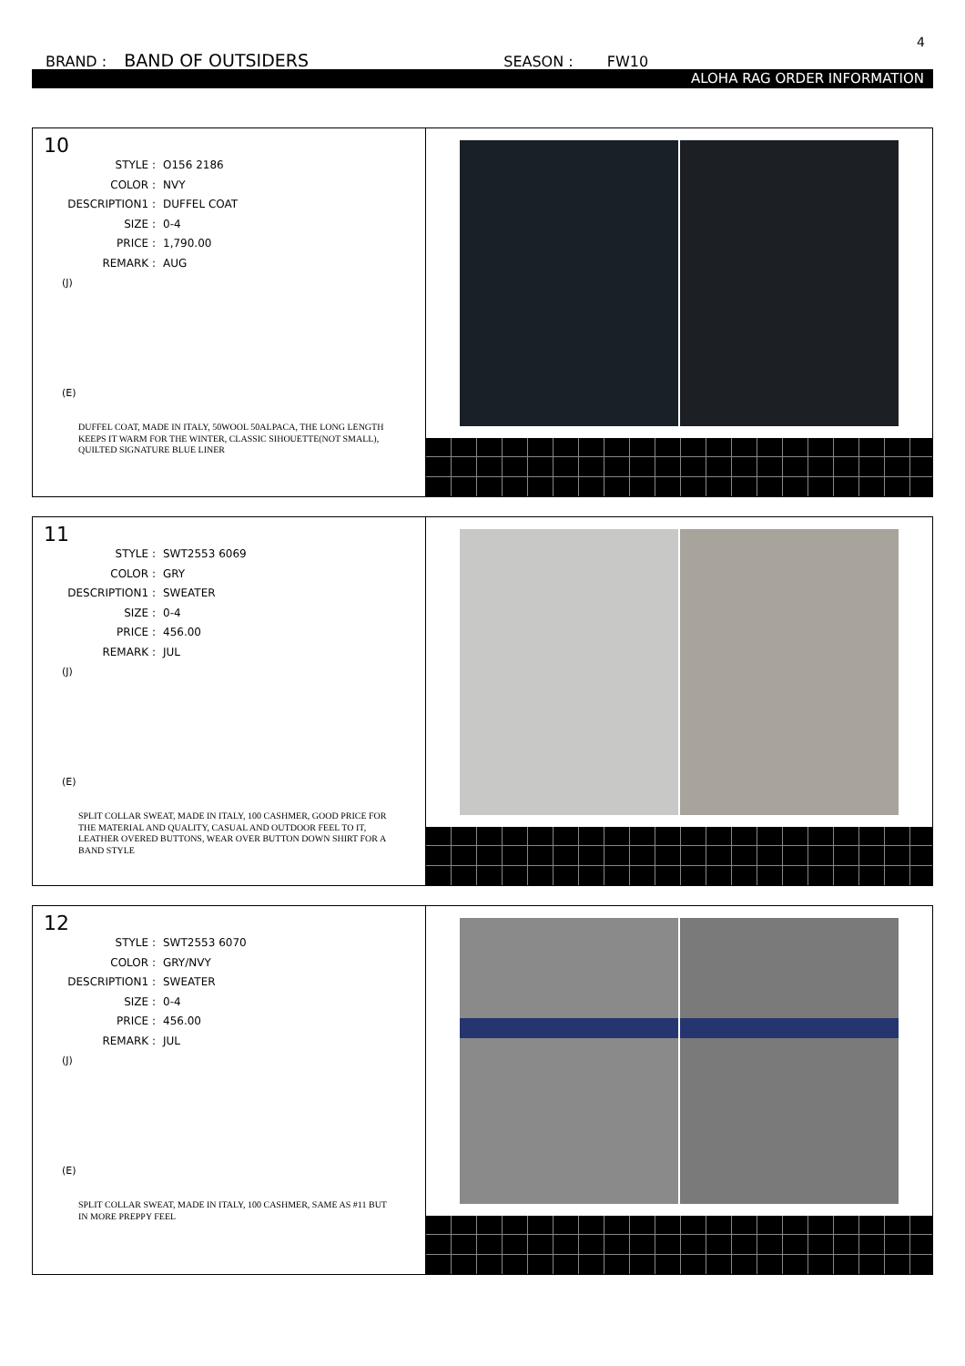4
BRAND : BAND OF OUTSIDERS SEASON : FW10
ALOHA RAG ORDER INFORMATION
10
STYLE : O156 2186
COLOR : NVY
DESCRIPTION1 : DUFFEL COAT
SIZE : 0-4
PRICE : 1,790.00
REMARK : AUG
(J)
(E)
DUFFEL COAT, MADE IN ITALY, 50WOOL 50ALPACA, THE LONG LENGTH KEEPS IT WARM FOR THE WINTER, CLASSIC SIHOUETTE(NOT SMALL), QUILTED SIGNATURE BLUE LINER
11
STYLE : SWT2553 6069
COLOR : GRY
DESCRIPTION1 : SWEATER
SIZE : 0-4
PRICE : 456.00
REMARK : JUL
(J)
(E)
SPLIT COLLAR SWEAT, MADE IN ITALY, 100 CASHMER, GOOD PRICE FOR THE MATERIAL AND QUALITY, CASUAL AND OUTDOOR FEEL TO IT, LEATHER OVERED BUTTONS, WEAR OVER BUTTON DOWN SHIRT FOR A BAND STYLE
12
STYLE : SWT2553 6070
COLOR : GRY/NVY
DESCRIPTION1 : SWEATER
SIZE : 0-4
PRICE : 456.00
REMARK : JUL
(J)
(E)
SPLIT COLLAR SWEAT, MADE IN ITALY, 100 CASHMER, SAME AS #11 BUT IN MORE PREPPY FEEL